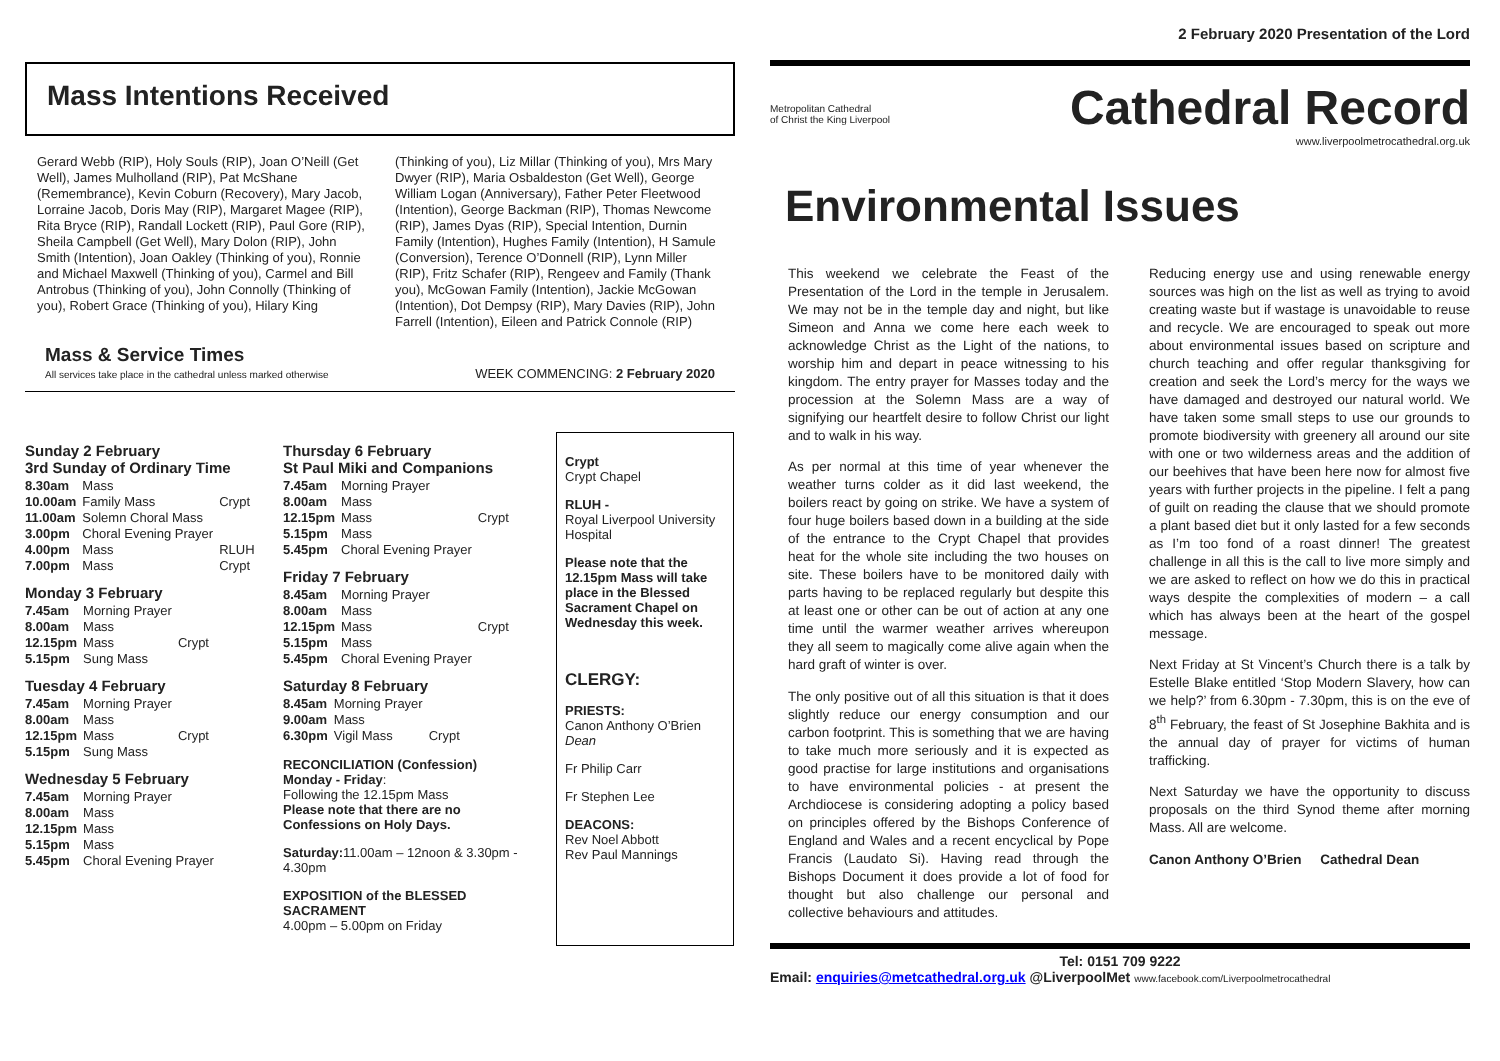Mass Intentions Received
Gerard Webb (RIP), Holy Souls (RIP), Joan O’Neill (Get Well), James Mulholland (RIP), Pat McShane (Remembrance), Kevin Coburn (Recovery), Mary Jacob, Lorraine Jacob, Doris May (RIP), Margaret Magee (RIP), Rita Bryce (RIP), Randall Lockett (RIP), Paul Gore (RIP), Sheila Campbell (Get Well), Mary Dolon (RIP), John Smith (Intention), Joan Oakley (Thinking of you), Ronnie and Michael Maxwell (Thinking of you), Carmel and Bill Antrobus (Thinking of you), John Connolly (Thinking of you), Robert Grace (Thinking of you), Hilary King
(Thinking of you), Liz Millar (Thinking of you), Mrs Mary Dwyer (RIP), Maria Osbaldeston (Get Well), George William Logan (Anniversary), Father Peter Fleetwood (Intention), George Backman (RIP), Thomas Newcome (RIP), James Dyas (RIP), Special Intention, Durnin Family (Intention), Hughes Family (Intention), H Samule (Conversion), Terence O’Donnell (RIP), Lynn Miller (RIP), Fritz Schafer (RIP), Rengeev and Family (Thank you), McGowan Family (Intention), Jackie McGowan (Intention), Dot Dempsy (RIP), Mary Davies (RIP), John Farrell (Intention), Eileen and Patrick Connole (RIP)
Mass & Service Times
All services take place in the cathedral unless marked otherwise
WEEK COMMENCING: 2 February 2020
Sunday 2 February
3rd Sunday of Ordinary Time
| 8.30am | Mass | |
| 10.00am | Family Mass | Crypt |
| 11.00am | Solemn Choral Mass | |
| 3.00pm | Choral Evening Prayer | |
| 4.00pm | Mass | RLUH |
| 7.00pm | Mass | Crypt |
Monday 3 February
| 7.45am | Morning Prayer | |
| 8.00am | Mass | |
| 12.15pm | Mass | Crypt |
| 5.15pm | Sung Mass | |
Tuesday 4 February
| 7.45am | Morning Prayer | |
| 8.00am | Mass | |
| 12.15pm | Mass | Crypt |
| 5.15pm | Sung Mass | |
Wednesday 5 February
| 7.45am | Morning Prayer |
| 8.00am | Mass |
| 12.15pm | Mass |
| 5.15pm | Mass |
| 5.45pm | Choral Evening Prayer |
Thursday 6 February
St Paul Miki and Companions
| 7.45am | Morning Prayer | |
| 8.00am | Mass | |
| 12.15pm | Mass | Crypt |
| 5.15pm | Mass | |
| 5.45pm | Choral Evening Prayer | |
Friday 7 February
| 8.45am | Morning Prayer | |
| 8.00am | Mass | |
| 12.15pm | Mass | Crypt |
| 5.15pm | Mass | |
| 5.45pm | Choral Evening Prayer | |
Saturday 8 February
| 8.45am | Morning Prayer | |
| 9.00am | Mass | |
| 6.30pm | Vigil Mass | Crypt |
RECONCILIATION (Confession)
Monday - Friday:
Following the 12.15pm Mass
Please note that there are no Confessions on Holy Days.
Saturday: 11.00am – 12noon & 3.30pm - 4.30pm
EXPOSITION of the BLESSED SACRAMENT
4.00pm – 5.00pm on Friday
Crypt
Crypt Chapel
RLUH -
Royal Liverpool University Hospital
Please note that the 12.15pm Mass will take place in the Blessed Sacrament Chapel on Wednesday this week.
CLERGY:
PRIESTS:
Canon Anthony O’Brien Dean
Fr Philip Carr
Fr Stephen Lee
DEACONS:
Rev Noel Abbott
Rev Paul Mannings
2 February 2020 Presentation of the Lord
Metropolitan Cathedral
of Christ the King Liverpool
Cathedral Record
www.liverpoolmetrocathedral.org.uk
Environmental Issues
This weekend we celebrate the Feast of the Presentation of the Lord in the temple in Jerusalem. We may not be in the temple day and night, but like Simeon and Anna we come here each week to acknowledge Christ as the Light of the nations, to worship him and depart in peace witnessing to his kingdom. The entry prayer for Masses today and the procession at the Solemn Mass are a way of signifying our heartfelt desire to follow Christ our light and to walk in his way.
As per normal at this time of year whenever the weather turns colder as it did last weekend, the boilers react by going on strike. We have a system of four huge boilers based down in a building at the side of the entrance to the Crypt Chapel that provides heat for the whole site including the two houses on site. These boilers have to be monitored daily with parts having to be replaced regularly but despite this at least one or other can be out of action at any one time until the warmer weather arrives whereupon they all seem to magically come alive again when the hard graft of winter is over.
The only positive out of all this situation is that it does slightly reduce our energy consumption and our carbon footprint. This is something that we are having to take much more seriously and it is expected as good practise for large institutions and organisations to have environmental policies - at present the Archdiocese is considering adopting a policy based on principles offered by the Bishops Conference of England and Wales and a recent encyclical by Pope Francis (Laudato Si). Having read through the Bishops Document it does provide a lot of food for thought but also challenge our personal and collective behaviours and attitudes.
Reducing energy use and using renewable energy sources was high on the list as well as trying to avoid creating waste but if wastage is unavoidable to reuse and recycle. We are encouraged to speak out more about environmental issues based on scripture and church teaching and offer regular thanksgiving for creation and seek the Lord’s mercy for the ways we have damaged and destroyed our natural world. We have taken some small steps to use our grounds to promote biodiversity with greenery all around our site with one or two wilderness areas and the addition of our beehives that have been here now for almost five years with further projects in the pipeline. I felt a pang of guilt on reading the clause that we should promote a plant based diet but it only lasted for a few seconds as I’m too fond of a roast dinner! The greatest challenge in all this is the call to live more simply and we are asked to reflect on how we do this in practical ways despite the complexities of modern – a call which has always been at the heart of the gospel message.
Next Friday at St Vincent’s Church there is a talk by Estelle Blake entitled ‘Stop Modern Slavery, how can we help?’ from 6.30pm - 7.30pm, this is on the eve of 8<sup>th</sup> February, the feast of St Josephine Bakhita and is the annual day of prayer for victims of human trafficking.
Next Saturday we have the opportunity to discuss proposals on the third Synod theme after morning Mass. All are welcome.
Canon Anthony O’Brien Cathedral Dean
Tel: 0151 709 9222
Email: enquiries@metcathedral.org.uk @LiverpoolMet www.facebook.com/Liverpoolmetrocathedral